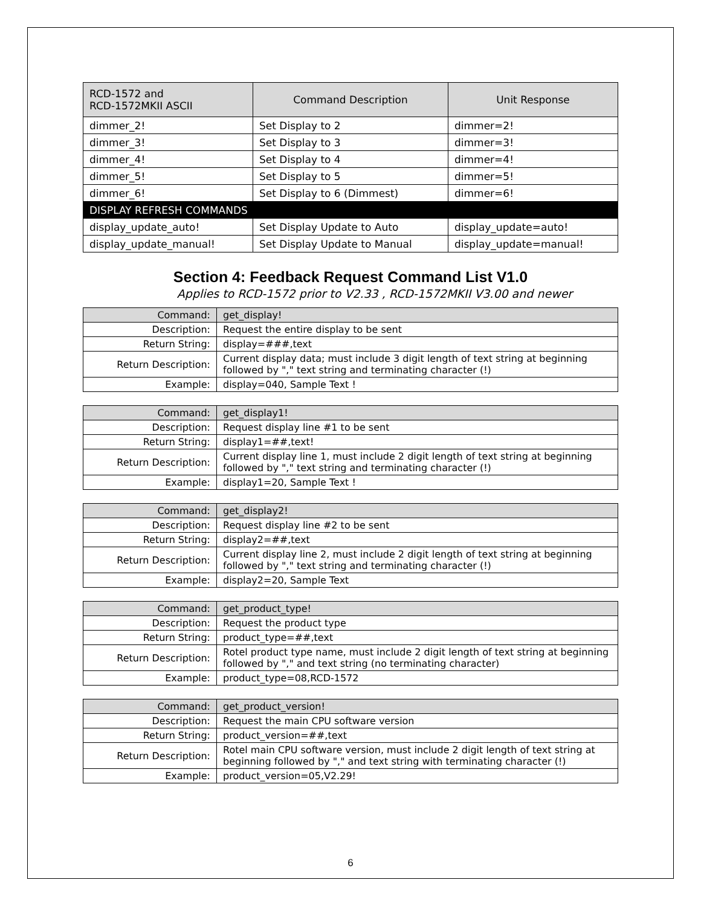| RCD-1572 and RCD-1572MKII ASCII | Command Description | Unit Response |
| --- | --- | --- |
| dimmer_2! | Set Display to 2 | dimmer=2! |
| dimmer_3! | Set Display to 3 | dimmer=3! |
| dimmer_4! | Set Display to 4 | dimmer=4! |
| dimmer_5! | Set Display to 5 | dimmer=5! |
| dimmer_6! | Set Display to 6 (Dimmest) | dimmer=6! |
| DISPLAY REFRESH COMMANDS | | |
| display_update_auto! | Set Display Update to Auto | display_update=auto! |
| display_update_manual! | Set Display Update to Manual | display_update=manual! |
Section 4: Feedback Request Command List V1.0
Applies to RCD-1572 prior to V2.33 , RCD-1572MKII V3.00 and newer
| Command: | get_display! |
| Description: | Request the entire display to be sent |
| Return String: | display=###,text |
| Return Description: | Current display data; must include 3 digit length of text string at beginning followed by "," text string and terminating character (!) |
| Example: | display=040, Sample Text ! |
| Command: | get_display1! |
| Description: | Request display line #1 to be sent |
| Return String: | display1=##,text! |
| Return Description: | Current display line 1, must include 2 digit length of text string at beginning followed by "," text string and terminating character (!) |
| Example: | display1=20, Sample Text ! |
| Command: | get_display2! |
| Description: | Request display line #2 to be sent |
| Return String: | display2=##,text |
| Return Description: | Current display line 2, must include 2 digit length of text string at beginning followed by "," text string and terminating character (!) |
| Example: | display2=20, Sample Text |
| Command: | get_product_type! |
| Description: | Request the product type |
| Return String: | product_type=##,text |
| Return Description: | Rotel product type name, must include 2 digit length of text string at beginning followed by "," and text string (no terminating character) |
| Example: | product_type=08,RCD-1572 |
| Command: | get_product_version! |
| Description: | Request the main CPU software version |
| Return String: | product_version=##,text |
| Return Description: | Rotel main CPU software version, must include 2 digit length of text string at beginning followed by "," and text string with terminating character (!) |
| Example: | product_version=05,V2.29! |
6